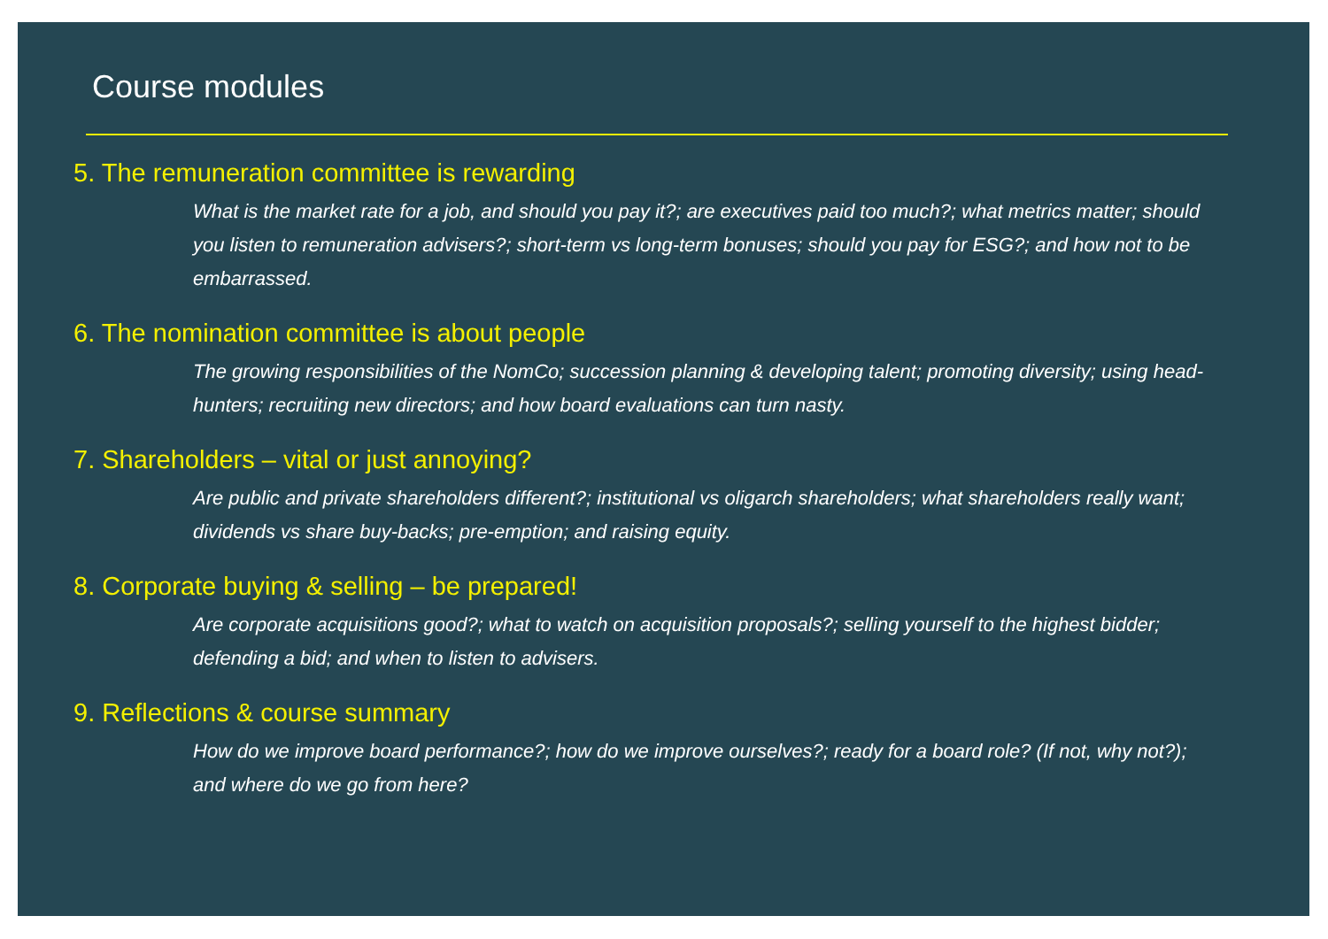Course modules
5. The remuneration committee is rewarding
What is the market rate for a job, and should you pay it?; are executives paid too much?; what metrics matter; should you listen to remuneration advisers?; short-term vs long-term bonuses; should you pay for ESG?; and how not to be embarrassed.
6. The nomination committee is about people
The growing responsibilities of the NomCo; succession planning & developing talent; promoting diversity; using head-hunters; recruiting new directors; and how board evaluations can turn nasty.
7. Shareholders – vital or just annoying?
Are public and private shareholders different?; institutional vs oligarch shareholders; what shareholders really want; dividends vs share buy-backs; pre-emption; and raising equity.
8. Corporate buying & selling – be prepared!
Are corporate acquisitions good?; what to watch on acquisition proposals?; selling yourself to the highest bidder; defending a bid; and when to listen to advisers.
9. Reflections & course summary
How do we improve board performance?; how do we improve ourselves?; ready for a board role? (If not, why not?); and where do we go from here?